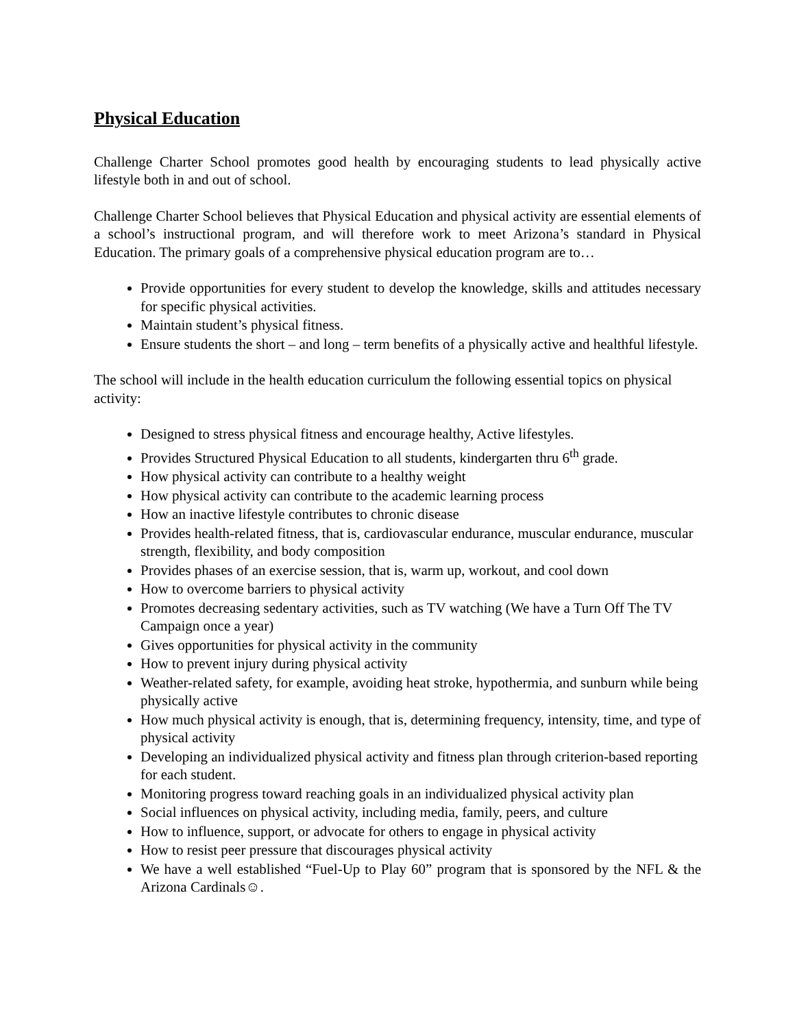Physical Education
Challenge Charter School promotes good health by encouraging students to lead physically active lifestyle both in and out of school.
Challenge Charter School believes that Physical Education and physical activity are essential elements of a school’s instructional program, and will therefore work to meet Arizona’s standard in Physical Education. The primary goals of a comprehensive physical education program are to…
Provide opportunities for every student to develop the knowledge, skills and attitudes necessary for specific physical activities.
Maintain student’s physical fitness.
Ensure students the short – and long – term benefits of a physically active and healthful lifestyle.
The school will include in the health education curriculum the following essential topics on physical activity:
Designed to stress physical fitness and encourage healthy, Active lifestyles.
Provides Structured Physical Education to all students, kindergarten thru 6<sup>th</sup> grade.
How physical activity can contribute to a healthy weight
How physical activity can contribute to the academic learning process
How an inactive lifestyle contributes to chronic disease
Provides health-related fitness, that is, cardiovascular endurance, muscular endurance, muscular strength, flexibility, and body composition
Provides phases of an exercise session, that is, warm up, workout, and cool down
How to overcome barriers to physical activity
Promotes decreasing sedentary activities, such as TV watching (We have a Turn Off The TV Campaign once a year)
Gives opportunities for physical activity in the community
How to prevent injury during physical activity
Weather-related safety, for example, avoiding heat stroke, hypothermia, and sunburn while being physically active
How much physical activity is enough, that is, determining frequency, intensity, time, and type of physical activity
Developing an individualized physical activity and fitness plan through criterion-based reporting for each student.
Monitoring progress toward reaching goals in an individualized physical activity plan
Social influences on physical activity, including media, family, peers, and culture
How to influence, support, or advocate for others to engage in physical activity
How to resist peer pressure that discourages physical activity
We have a well established “Fuel-Up to Play 60” program that is sponsored by the NFL & the Arizona Cardinals☺.